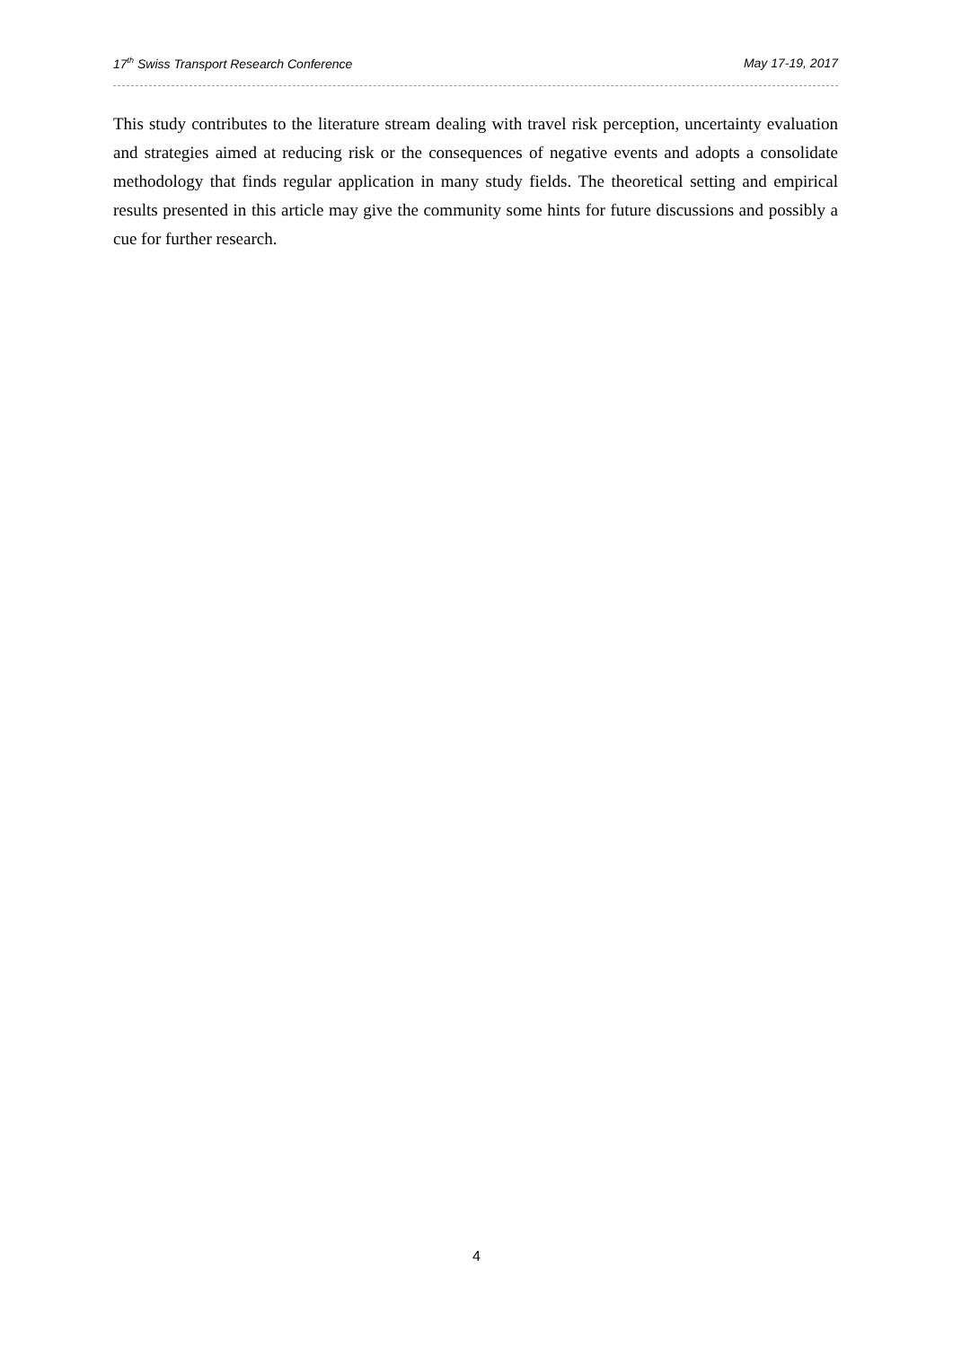17<sup>th</sup> Swiss Transport Research Conference May 17-19, 2017
This study contributes to the literature stream dealing with travel risk perception, uncertainty evaluation and strategies aimed at reducing risk or the consequences of negative events and adopts a consolidate methodology that finds regular application in many study fields. The theoretical setting and empirical results presented in this article may give the community some hints for future discussions and possibly a cue for further research.
4